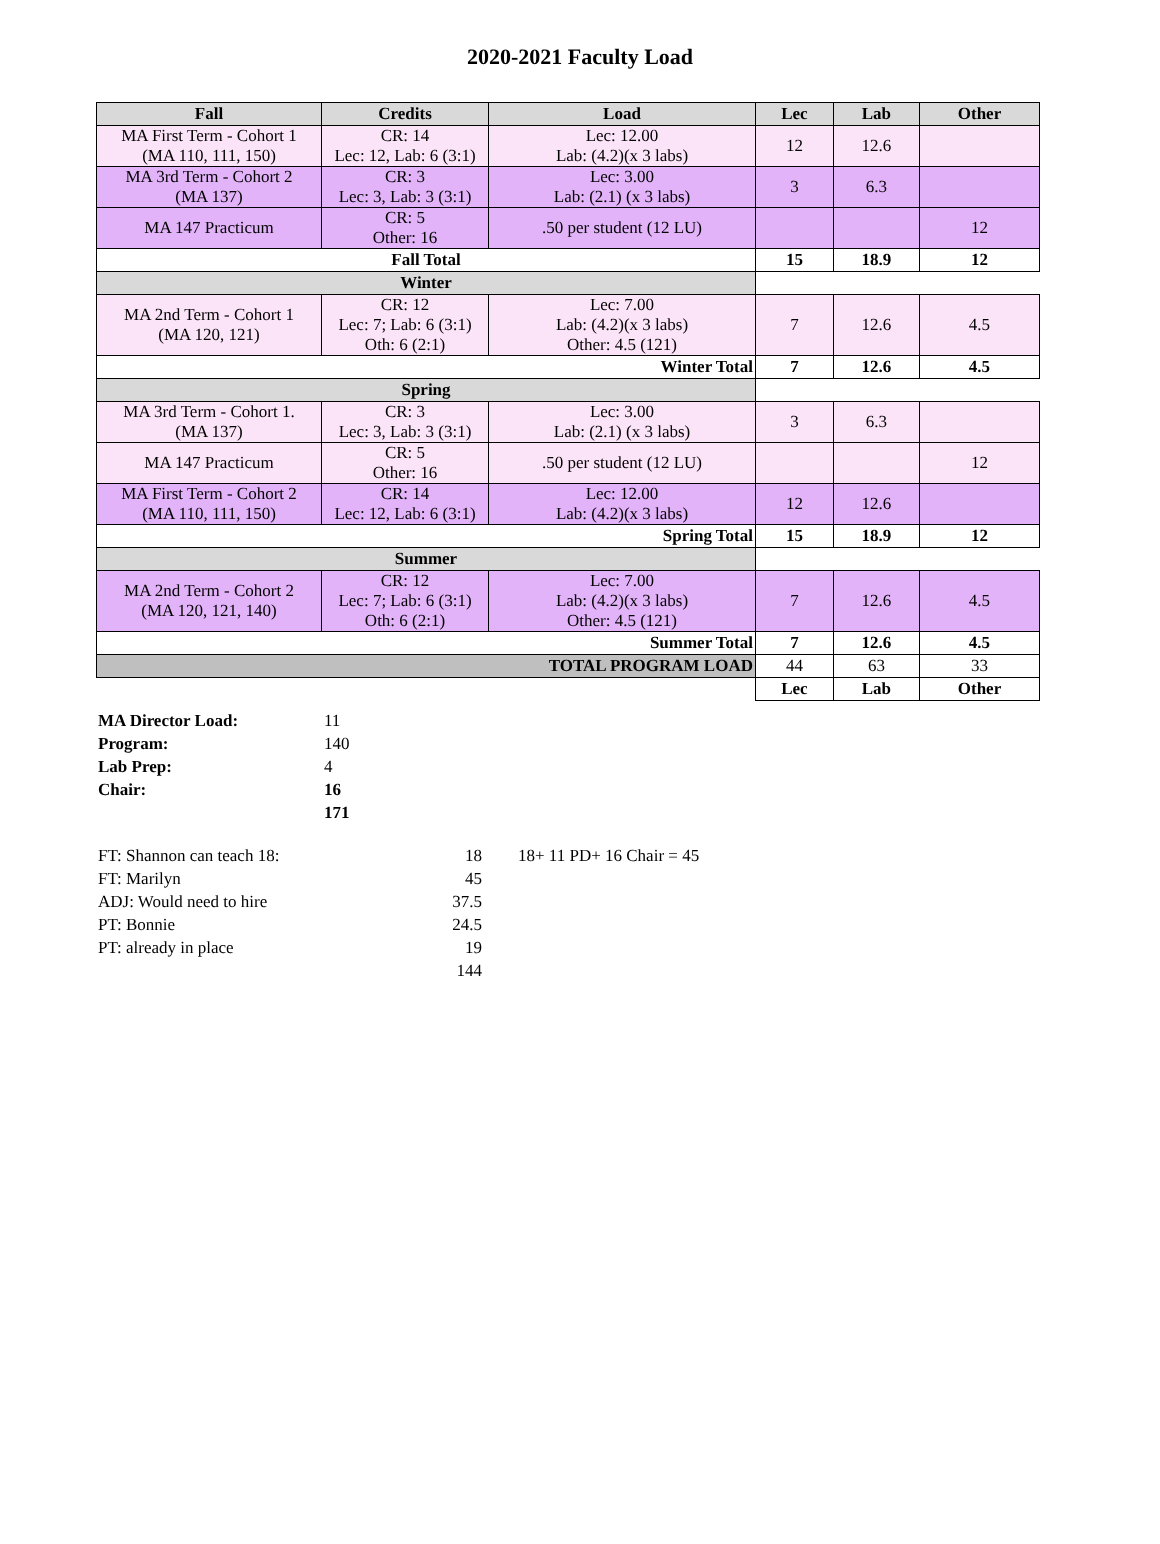2020-2021 Faculty Load
| Fall | Credits | Load | Lec | Lab | Other |
| --- | --- | --- | --- | --- | --- |
| MA First Term - Cohort 1 (MA 110, 111, 150) | CR: 14 Lec: 12, Lab: 6 (3:1) | Lec: 12.00 Lab: (4.2)(x 3 labs) | 12 | 12.6 | |
| MA 3rd Term - Cohort 2 (MA 137) | CR: 3 Lec: 3, Lab: 3 (3:1) | Lec: 3.00 Lab: (2.1) (x 3 labs) | 3 | 6.3 | |
| MA 147 Practicum | CR: 5 Other: 16 | .50 per student (12 LU) | | | 12 |
| Fall Total | | | 15 | 18.9 | 12 |
| Winter | | | | | |
| MA 2nd Term - Cohort 1 (MA 120, 121) | CR: 12 Lec: 7; Lab: 6 (3:1) Oth: 6 (2:1) | Lec: 7.00 Lab: (4.2)(x 3 labs) Other: 4.5 (121) | 7 | 12.6 | 4.5 |
| Winter Total | | | 7 | 12.6 | 4.5 |
| Spring | | | | | |
| MA 3rd Term - Cohort 1. (MA 137) | CR: 3 Lec: 3, Lab: 3 (3:1) | Lec: 3.00 Lab: (2.1) (x 3 labs) | 3 | 6.3 | |
| MA 147 Practicum | CR: 5 Other: 16 | .50 per student (12 LU) | | | 12 |
| MA First Term - Cohort 2 (MA 110, 111, 150) | CR: 14 Lec: 12, Lab: 6 (3:1) | Lec: 12.00 Lab: (4.2)(x 3 labs) | 12 | 12.6 | |
| Spring Total | | | 15 | 18.9 | 12 |
| Summer | | | | | |
| MA 2nd Term - Cohort 2 (MA 120, 121, 140) | CR: 12 Lec: 7; Lab: 6 (3:1) Oth: 6 (2:1) | Lec: 7.00 Lab: (4.2)(x 3 labs) Other: 4.5 (121) | 7 | 12.6 | 4.5 |
| Summer Total | | | 7 | 12.6 | 4.5 |
| TOTAL PROGRAM LOAD | | | 44 | 63 | 33 |
| | | | Lec | Lab | Other |
| MA Director Load: | 11 |
| Program: | 140 |
| Lab Prep: | 4 |
| Chair: | 16 |
| | 171 |
| FT: Shannon can teach 18: | 18 | 18+ 11 PD+ 16 Chair = 45 |
| FT: Marilyn | 45 | |
| ADJ: Would need to hire | 37.5 | |
| PT: Bonnie | 24.5 | |
| PT: already in place | 19 | |
| | 144 | |